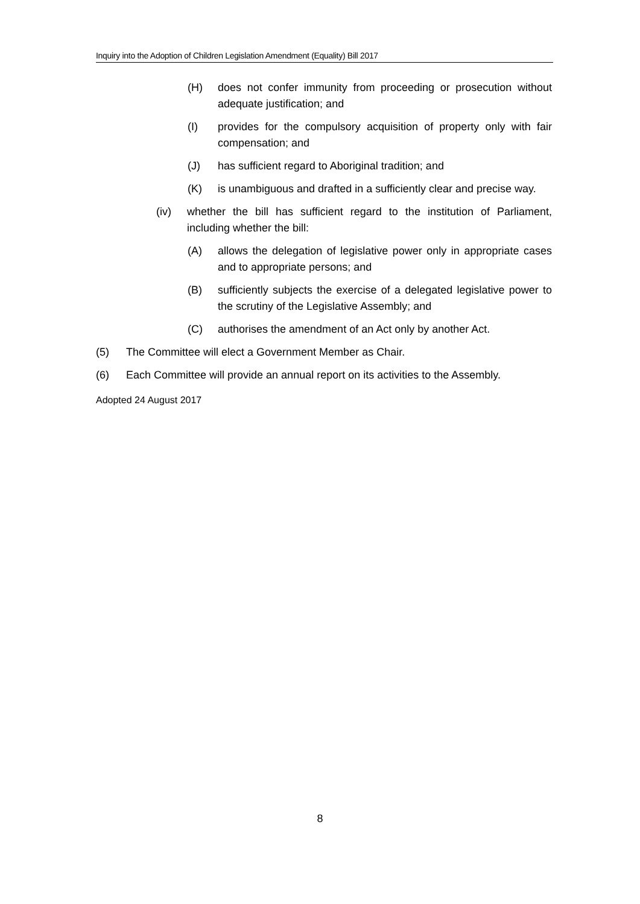Inquiry into the Adoption of Children Legislation Amendment (Equality) Bill 2017
(H) does not confer immunity from proceeding or prosecution without adequate justification; and
(I) provides for the compulsory acquisition of property only with fair compensation; and
(J) has sufficient regard to Aboriginal tradition; and
(K) is unambiguous and drafted in a sufficiently clear and precise way.
(iv) whether the bill has sufficient regard to the institution of Parliament, including whether the bill:
(A) allows the delegation of legislative power only in appropriate cases and to appropriate persons; and
(B) sufficiently subjects the exercise of a delegated legislative power to the scrutiny of the Legislative Assembly; and
(C) authorises the amendment of an Act only by another Act.
(5) The Committee will elect a Government Member as Chair.
(6) Each Committee will provide an annual report on its activities to the Assembly.
Adopted 24 August 2017
8